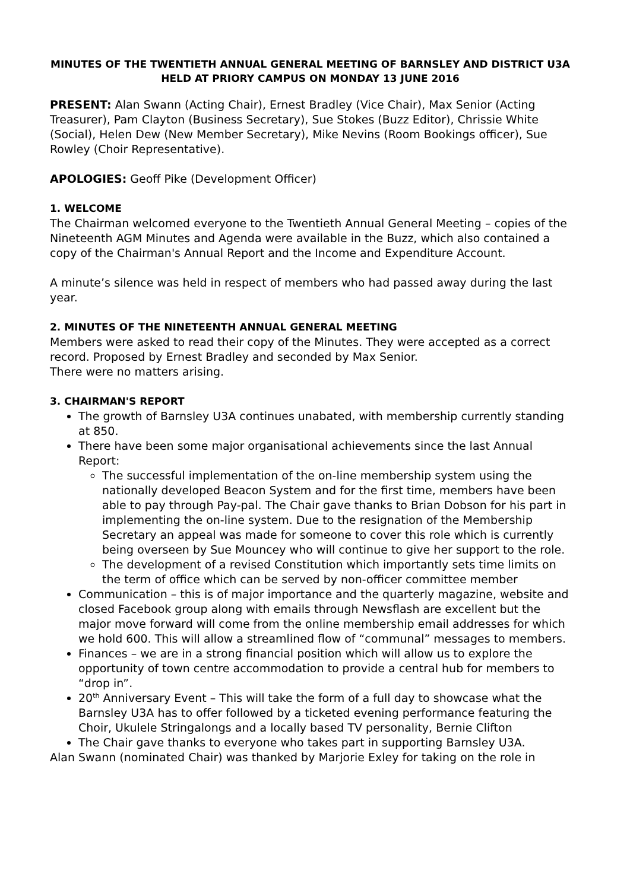MINUTES OF THE TWENTIETH ANNUAL GENERAL MEETING OF BARNSLEY AND DISTRICT U3A HELD AT PRIORY CAMPUS ON MONDAY 13 JUNE 2016
PRESENT: Alan Swann (Acting Chair), Ernest Bradley (Vice Chair), Max Senior (Acting Treasurer), Pam Clayton (Business Secretary), Sue Stokes (Buzz Editor), Chrissie White (Social), Helen Dew (New Member Secretary), Mike Nevins (Room Bookings officer), Sue Rowley (Choir Representative).
APOLOGIES: Geoff Pike (Development Officer)
1. WELCOME
The Chairman welcomed everyone to the Twentieth Annual General Meeting – copies of the Nineteenth AGM Minutes and Agenda were available in the Buzz, which also contained a copy of the Chairman's Annual Report and the Income and Expenditure Account.
A minute’s silence was held in respect of members who had passed away during the last year.
2. MINUTES OF THE NINETEENTH ANNUAL GENERAL MEETING
Members were asked to read their copy of the Minutes. They were accepted as a correct record. Proposed by Ernest Bradley and seconded by Max Senior.
There were no matters arising.
3. CHAIRMAN'S REPORT
The growth of Barnsley U3A continues unabated, with membership currently standing at 850.
There have been some major organisational achievements since the last Annual Report:
The successful implementation of the on-line membership system using the nationally developed Beacon System and for the first time, members have been able to pay through Pay-pal. The Chair gave thanks to Brian Dobson for his part in implementing the on-line system. Due to the resignation of the Membership Secretary an appeal was made for someone to cover this role which is currently being overseen by Sue Mouncey who will continue to give her support to the role.
The development of a revised Constitution which importantly sets time limits on the term of office which can be served by non-officer committee member
Communication – this is of major importance and the quarterly magazine, website and closed Facebook group along with emails through Newsflash are excellent but the major move forward will come from the online membership email addresses for which we hold 600. This will allow a streamlined flow of “communal” messages to members.
Finances – we are in a strong financial position which will allow us to explore the opportunity of town centre accommodation to provide a central hub for members to “drop in”.
20<sup>th</sup> Anniversary Event – This will take the form of a full day to showcase what the Barnsley U3A has to offer followed by a ticketed evening performance featuring the Choir, Ukulele Stringalongs and a locally based TV personality, Bernie Clifton
The Chair gave thanks to everyone who takes part in supporting Barnsley U3A.
Alan Swann (nominated Chair) was thanked by Marjorie Exley for taking on the role in